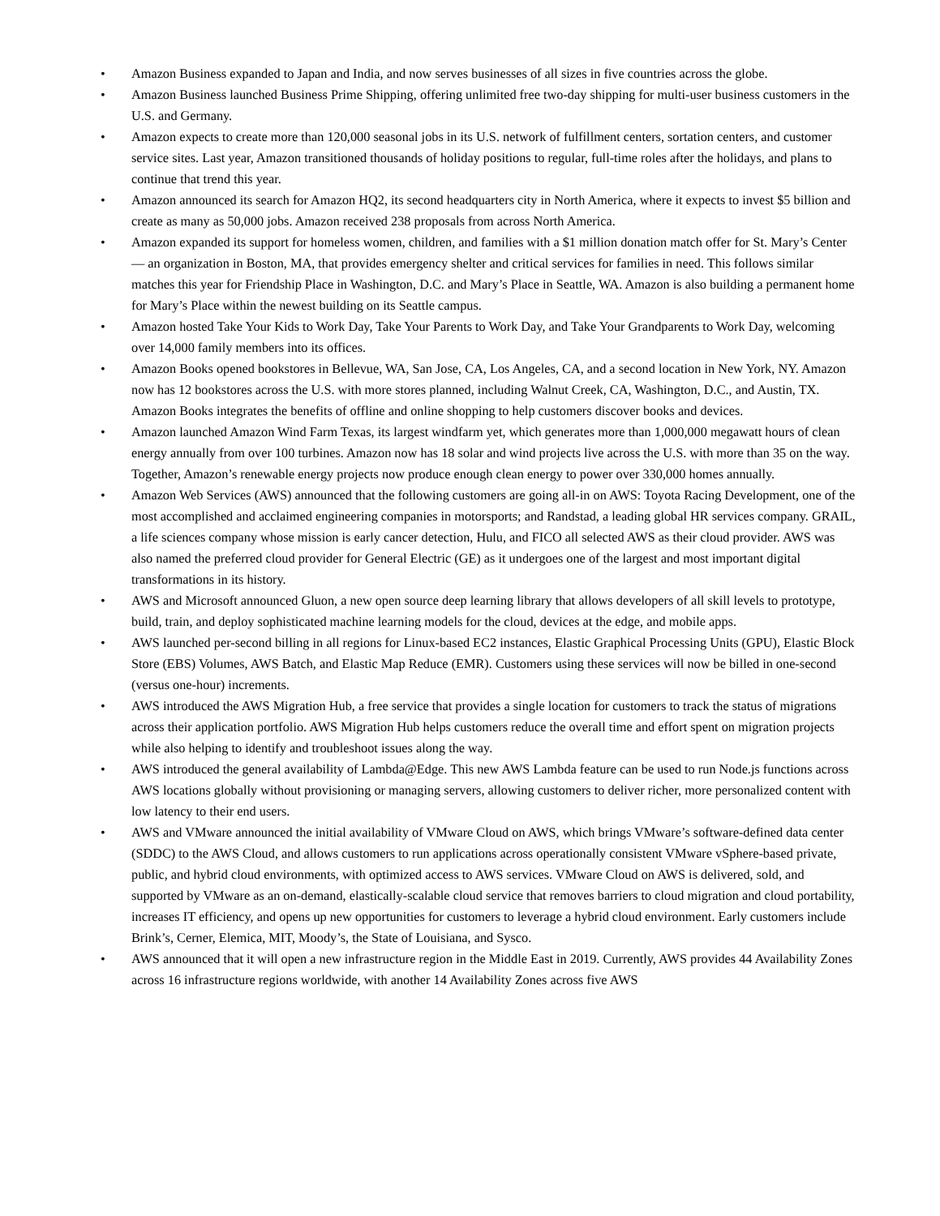• Amazon Business expanded to Japan and India, and now serves businesses of all sizes in five countries across the globe.
• Amazon Business launched Business Prime Shipping, offering unlimited free two-day shipping for multi-user business customers in the U.S. and Germany.
• Amazon expects to create more than 120,000 seasonal jobs in its U.S. network of fulfillment centers, sortation centers, and customer service sites. Last year, Amazon transitioned thousands of holiday positions to regular, full-time roles after the holidays, and plans to continue that trend this year.
• Amazon announced its search for Amazon HQ2, its second headquarters city in North America, where it expects to invest $5 billion and create as many as 50,000 jobs. Amazon received 238 proposals from across North America.
• Amazon expanded its support for homeless women, children, and families with a $1 million donation match offer for St. Mary’s Center — an organization in Boston, MA, that provides emergency shelter and critical services for families in need. This follows similar matches this year for Friendship Place in Washington, D.C. and Mary’s Place in Seattle, WA. Amazon is also building a permanent home for Mary’s Place within the newest building on its Seattle campus.
• Amazon hosted Take Your Kids to Work Day, Take Your Parents to Work Day, and Take Your Grandparents to Work Day, welcoming over 14,000 family members into its offices.
• Amazon Books opened bookstores in Bellevue, WA, San Jose, CA, Los Angeles, CA, and a second location in New York, NY. Amazon now has 12 bookstores across the U.S. with more stores planned, including Walnut Creek, CA, Washington, D.C., and Austin, TX. Amazon Books integrates the benefits of offline and online shopping to help customers discover books and devices.
• Amazon launched Amazon Wind Farm Texas, its largest windfarm yet, which generates more than 1,000,000 megawatt hours of clean energy annually from over 100 turbines. Amazon now has 18 solar and wind projects live across the U.S. with more than 35 on the way. Together, Amazon’s renewable energy projects now produce enough clean energy to power over 330,000 homes annually.
• Amazon Web Services (AWS) announced that the following customers are going all-in on AWS: Toyota Racing Development, one of the most accomplished and acclaimed engineering companies in motorsports; and Randstad, a leading global HR services company. GRAIL, a life sciences company whose mission is early cancer detection, Hulu, and FICO all selected AWS as their cloud provider. AWS was also named the preferred cloud provider for General Electric (GE) as it undergoes one of the largest and most important digital transformations in its history.
• AWS and Microsoft announced Gluon, a new open source deep learning library that allows developers of all skill levels to prototype, build, train, and deploy sophisticated machine learning models for the cloud, devices at the edge, and mobile apps.
• AWS launched per-second billing in all regions for Linux-based EC2 instances, Elastic Graphical Processing Units (GPU), Elastic Block Store (EBS) Volumes, AWS Batch, and Elastic Map Reduce (EMR). Customers using these services will now be billed in one-second (versus one-hour) increments.
• AWS introduced the AWS Migration Hub, a free service that provides a single location for customers to track the status of migrations across their application portfolio. AWS Migration Hub helps customers reduce the overall time and effort spent on migration projects while also helping to identify and troubleshoot issues along the way.
• AWS introduced the general availability of Lambda@Edge. This new AWS Lambda feature can be used to run Node.js functions across AWS locations globally without provisioning or managing servers, allowing customers to deliver richer, more personalized content with low latency to their end users.
• AWS and VMware announced the initial availability of VMware Cloud on AWS, which brings VMware’s software-defined data center (SDDC) to the AWS Cloud, and allows customers to run applications across operationally consistent VMware vSphere-based private, public, and hybrid cloud environments, with optimized access to AWS services. VMware Cloud on AWS is delivered, sold, and supported by VMware as an on-demand, elastically-scalable cloud service that removes barriers to cloud migration and cloud portability, increases IT efficiency, and opens up new opportunities for customers to leverage a hybrid cloud environment. Early customers include Brink’s, Cerner, Elemica, MIT, Moody’s, the State of Louisiana, and Sysco.
• AWS announced that it will open a new infrastructure region in the Middle East in 2019. Currently, AWS provides 44 Availability Zones across 16 infrastructure regions worldwide, with another 14 Availability Zones across five AWS